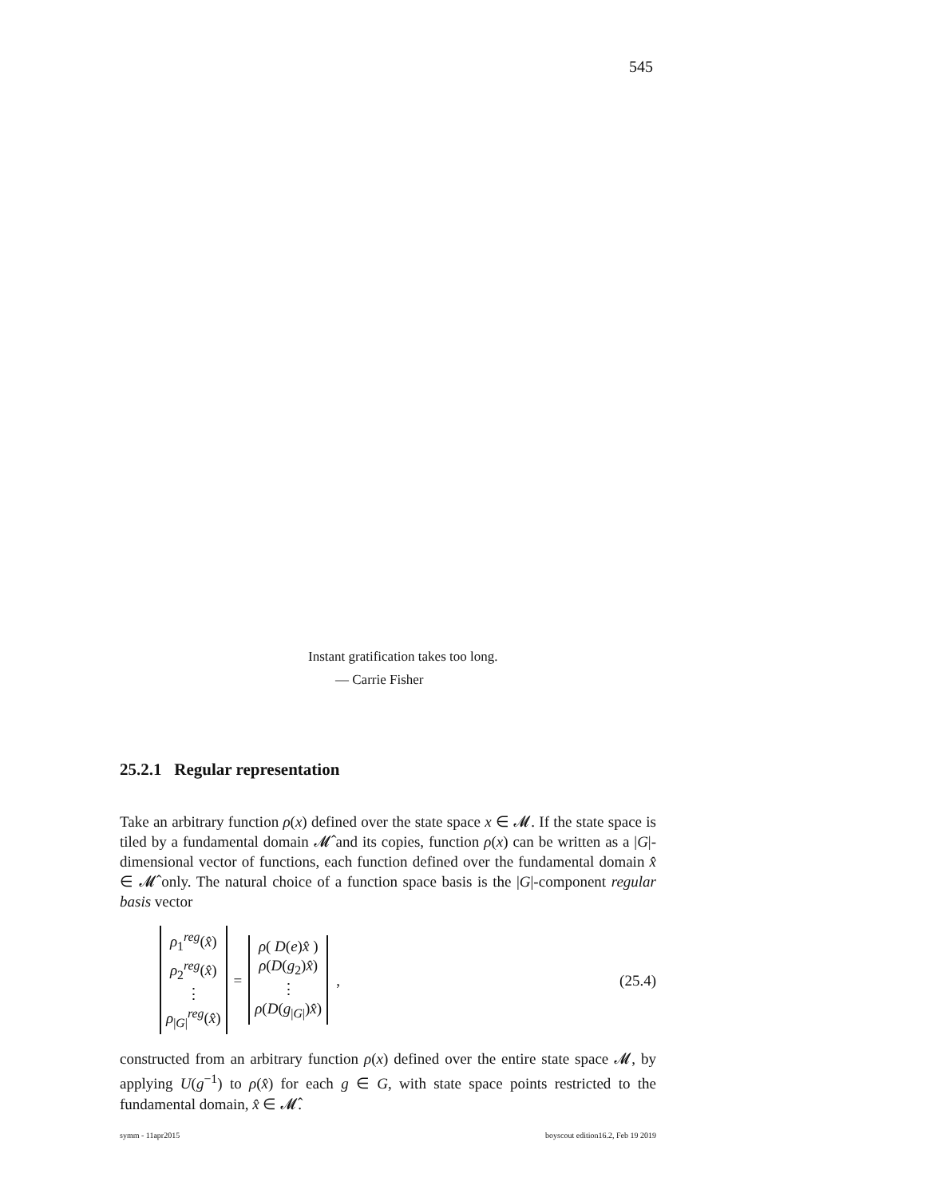545
Instant gratification takes too long.
— Carrie Fisher
25.2.1 Regular representation
Take an arbitrary function ρ(x) defined over the state space x ∈ 𝓜. If the state space is tiled by a fundamental domain 𝓜̂ and its copies, function ρ(x) can be written as a |G|-dimensional vector of functions, each function defined over the fundamental domain x̂ ∈ 𝓜̂ only. The natural choice of a function space basis is the |G|-component regular basis vector
ρ<sub>1</sub><sup>reg</sup>(x̂)
ρ<sub>2</sub><sup>reg</sup>(x̂)
⋮
ρ<sub>|G|</sub><sup>reg</sup>(x̂)
=
ρ( D(e)x̂ )
ρ(D(g<sub>2</sub>)x̂)
⋮
ρ(D(g<sub>|G|</sub>)x̂)
, (25.4)
constructed from an arbitrary function ρ(x) defined over the entire state space 𝓜, by applying U(g<sup>−1</sup>) to ρ(x̂) for each g ∈ G, with state space points restricted to the fundamental domain, x̂ ∈ 𝓜̂.
symm - 11apr2015 boyscout edition16.2, Feb 19 2019